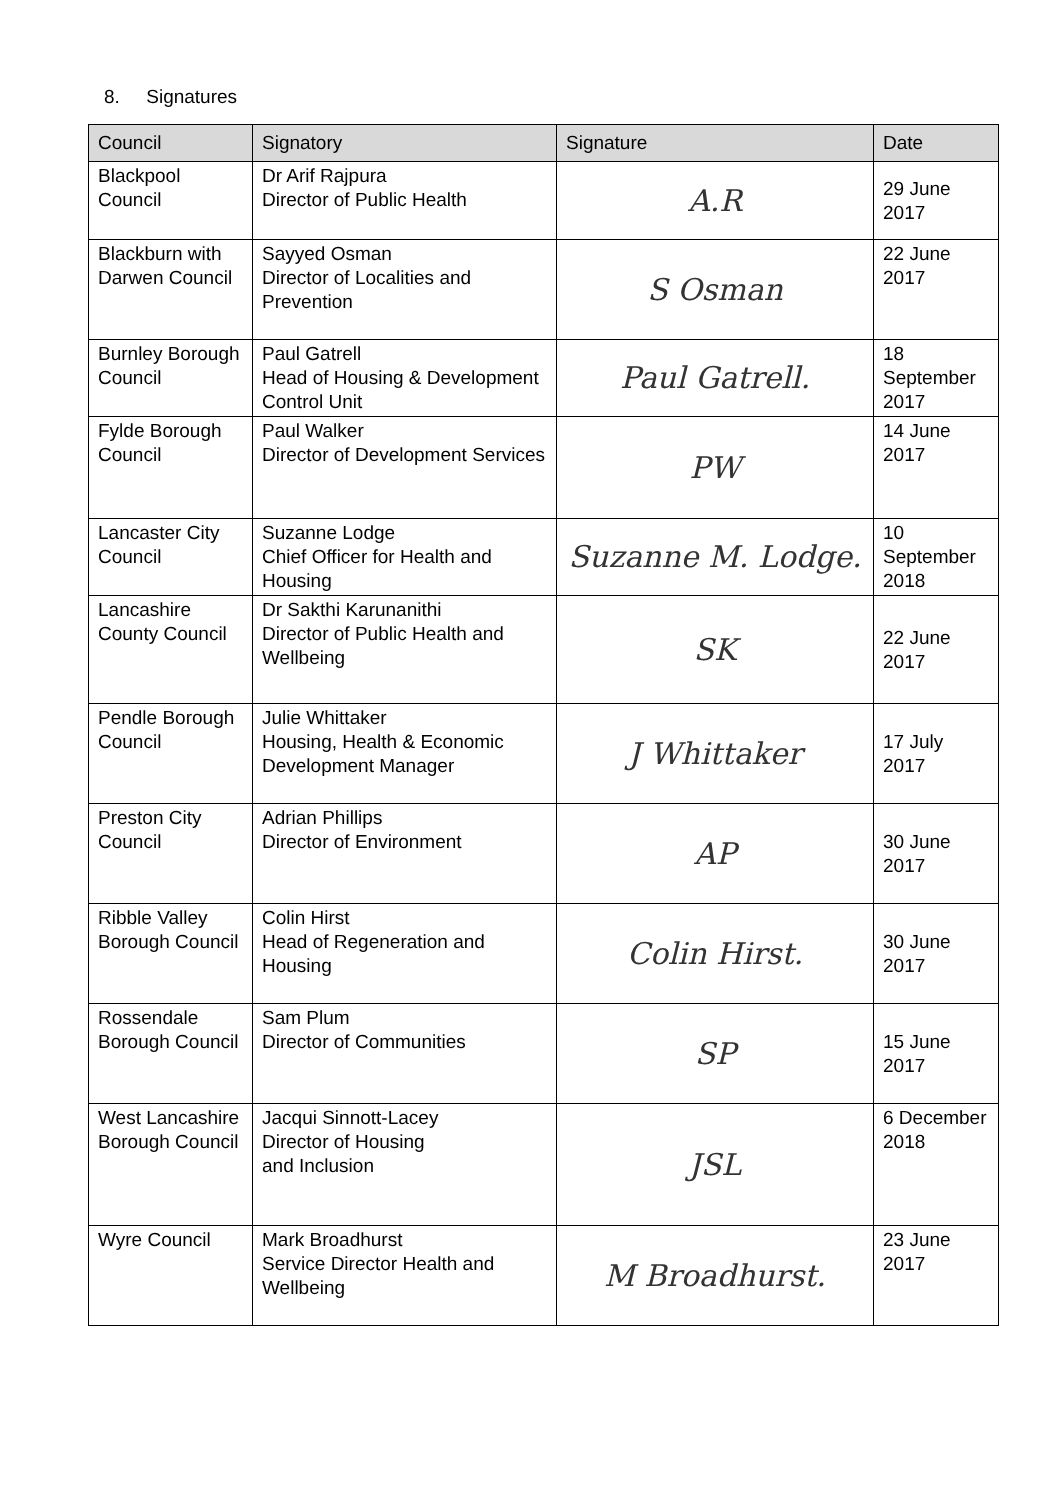8. Signatures
| Council | Signatory | Signature | Date |
| --- | --- | --- | --- |
| Blackpool Council | Dr Arif Rajpura Director of Public Health | A.R | 29 June 2017 |
| Blackburn with Darwen Council | Sayyed Osman Director of Localities and Prevention | S Osman | 22 June 2017 |
| Burnley Borough Council | Paul Gatrell Head of Housing & Development Control Unit | Paul Gatrell. | 18 September 2017 |
| Fylde Borough Council | Paul Walker Director of Development Services | PW | 14 June 2017 |
| Lancaster City Council | Suzanne Lodge Chief Officer for Health and Housing | Suzanne M. Lodge. | 10 September 2018 |
| Lancashire County Council | Dr Sakthi Karunanithi Director of Public Health and Wellbeing | SK | 22 June 2017 |
| Pendle Borough Council | Julie Whittaker Housing, Health & Economic Development Manager | J Whittaker | 17 July 2017 |
| Preston City Council | Adrian Phillips Director of Environment | AP | 30 June 2017 |
| Ribble Valley Borough Council | Colin Hirst Head of Regeneration and Housing | Colin Hirst. | 30 June 2017 |
| Rossendale Borough Council | Sam Plum Director of Communities | SP | 15 June 2017 |
| West Lancashire Borough Council | Jacqui Sinnott-Lacey Director of Housing and Inclusion | JSL | 6 December 2018 |
| Wyre Council | Mark Broadhurst Service Director Health and Wellbeing | M Broadhurst. | 23 June 2017 |